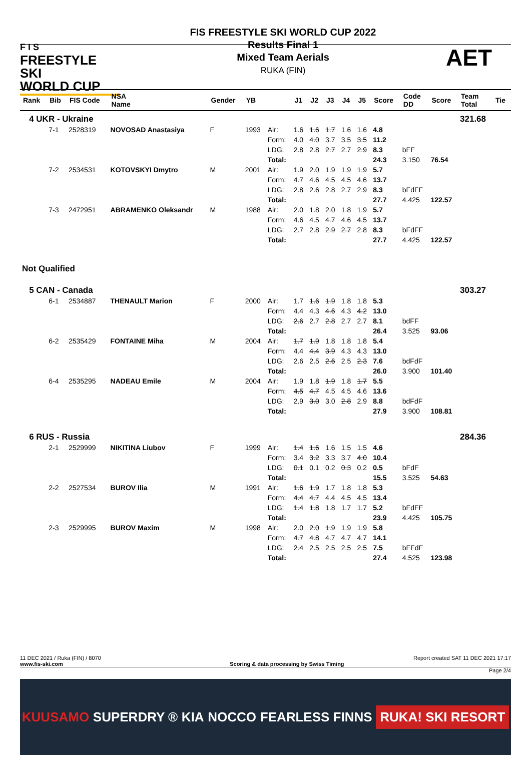F I S
FREESTYLE SKI
WORLD CUP
FIS FREESTYLE SKI WORLD CUP 2022
Results Final 1
Mixed Team Aerials
RUKA (FIN)
AET
| Rank | Bib | FIS Code | NSA Name | Gender | YB | | J1 | J2 | J3 | J4 | J5 | Score | Code DD | Score | Team Total | Tie |
| --- | --- | --- | --- | --- | --- | --- | --- | --- | --- | --- | --- | --- | --- | --- | --- | --- |
| 4 UKR - Ukraine | | | | | | | | | | | | | | | 321.68 | |
| | 7-1 | 2528319 | NOVOSAD Anastasiya | F | 1993 | Air: | 1.6 | 1.6 | 1.7 | 1.6 | 1.6 | 4.8 | | | | |
| | | | | | | Form: | 4.0 | 4.0 | 3.7 | 3.5 | 3.5 | 11.2 | | | | |
| | | | | | | LDG: | 2.8 | 2.8 | 2.7 | 2.7 | 2.9 | 8.3 | bFF | | | |
| | | | | | | Total: | | | | | | 24.3 | 3.150 | 76.54 | | |
| | 7-2 | 2534531 | KOTOVSKYI Dmytro | M | 2001 | Air: | 1.9 | 2.0 | 1.9 | 1.9 | 1.9 | 5.7 | | | | |
| | | | | | | Form: | 4.7 | 4.6 | 4.5 | 4.5 | 4.6 | 13.7 | | | | |
| | | | | | | LDG: | 2.8 | 2.6 | 2.8 | 2.7 | 2.9 | 8.3 | bFdFF | | | |
| | | | | | | Total: | | | | | | 27.7 | 4.425 | 122.57 | | |
| | 7-3 | 2472951 | ABRAMENKO Oleksandr | M | 1988 | Air: | 2.0 | 1.8 | 2.0 | 1.8 | 1.9 | 5.7 | | | | |
| | | | | | | Form: | 4.6 | 4.5 | 4.7 | 4.6 | 4.5 | 13.7 | | | | |
| | | | | | | LDG: | 2.7 | 2.8 | 2.9 | 2.7 | 2.8 | 8.3 | bFdFF | | | |
| | | | | | | Total: | | | | | | 27.7 | 4.425 | 122.57 | | |
| Not Qualified | | | | | | | | | | | | | | | | |
| 5 CAN - Canada | | | | | | | | | | | | | | | 303.27 | |
| | 6-1 | 2534887 | THENAULT Marion | F | 2000 | Air: | 1.7 | 1.6 | 1.9 | 1.8 | 1.8 | 5.3 | | | | |
| | | | | | | Form: | 4.4 | 4.3 | 4.6 | 4.3 | 4.2 | 13.0 | | | | |
| | | | | | | LDG: | 2.6 | 2.7 | 2.8 | 2.7 | 2.7 | 8.1 | bdFF | | | |
| | | | | | | Total: | | | | | | 26.4 | 3.525 | 93.06 | | |
| | 6-2 | 2535429 | FONTAINE Miha | M | 2004 | Air: | 1.7 | 1.9 | 1.8 | 1.8 | 1.8 | 5.4 | | | | |
| | | | | | | Form: | 4.4 | 4.4 | 3.9 | 4.3 | 4.3 | 13.0 | | | | |
| | | | | | | LDG: | 2.6 | 2.5 | 2.6 | 2.5 | 2.3 | 7.6 | bdFdF | | | |
| | | | | | | Total: | | | | | | 26.0 | 3.900 | 101.40 | | |
| | 6-4 | 2535295 | NADEAU Emile | M | 2004 | Air: | 1.9 | 1.8 | 1.9 | 1.8 | 1.7 | 5.5 | | | | |
| | | | | | | Form: | 4.5 | 4.7 | 4.5 | 4.5 | 4.6 | 13.6 | | | | |
| | | | | | | LDG: | 2.9 | 3.0 | 3.0 | 2.8 | 2.9 | 8.8 | bdFdF | | | |
| | | | | | | Total: | | | | | | 27.9 | 3.900 | 108.81 | | |
| 6 RUS - Russia | | | | | | | | | | | | | | | 284.36 | |
| | 2-1 | 2529999 | NIKITINA Liubov | F | 1999 | Air: | 1.4 | 1.6 | 1.6 | 1.5 | 1.5 | 4.6 | | | | |
| | | | | | | Form: | 3.4 | 3.2 | 3.3 | 3.7 | 4.0 | 10.4 | | | | |
| | | | | | | LDG: | 0.1 | 0.1 | 0.2 | 0.3 | 0.2 | 0.5 | bFdF | | | |
| | | | | | | Total: | | | | | | 15.5 | 3.525 | 54.63 | | |
| | 2-2 | 2527534 | BUROV Ilia | M | 1991 | Air: | 1.6 | 1.9 | 1.7 | 1.8 | 1.8 | 5.3 | | | | |
| | | | | | | Form: | 4.4 | 4.7 | 4.4 | 4.5 | 4.5 | 13.4 | | | | |
| | | | | | | LDG: | 1.4 | 1.8 | 1.8 | 1.7 | 1.7 | 5.2 | bFdFF | | | |
| | | | | | | Total: | | | | | | 23.9 | 4.425 | 105.75 | | |
| | 2-3 | 2529995 | BUROV Maxim | M | 1998 | Air: | 2.0 | 2.0 | 1.9 | 1.9 | 1.9 | 5.8 | | | | |
| | | | | | | Form: | 4.7 | 4.8 | 4.7 | 4.7 | 4.7 | 14.1 | | | | |
| | | | | | | LDG: | 2.4 | 2.5 | 2.5 | 2.5 | 2.5 | 7.5 | bFFdF | | | |
| | | | | | | Total: | | | | | | 27.4 | 4.525 | 123.98 | | |
11 DEC 2021 / Ruka (FIN) / 8070 Report created SAT 11 DEC 2021 17:17
www.fis-ski.com Scoring & data processing by Swiss Timing
Page 2/4
KUUSAMO SUPERDRY ® KIA NOCCO FEARLESS FINNS RUKA! SKI RESORT